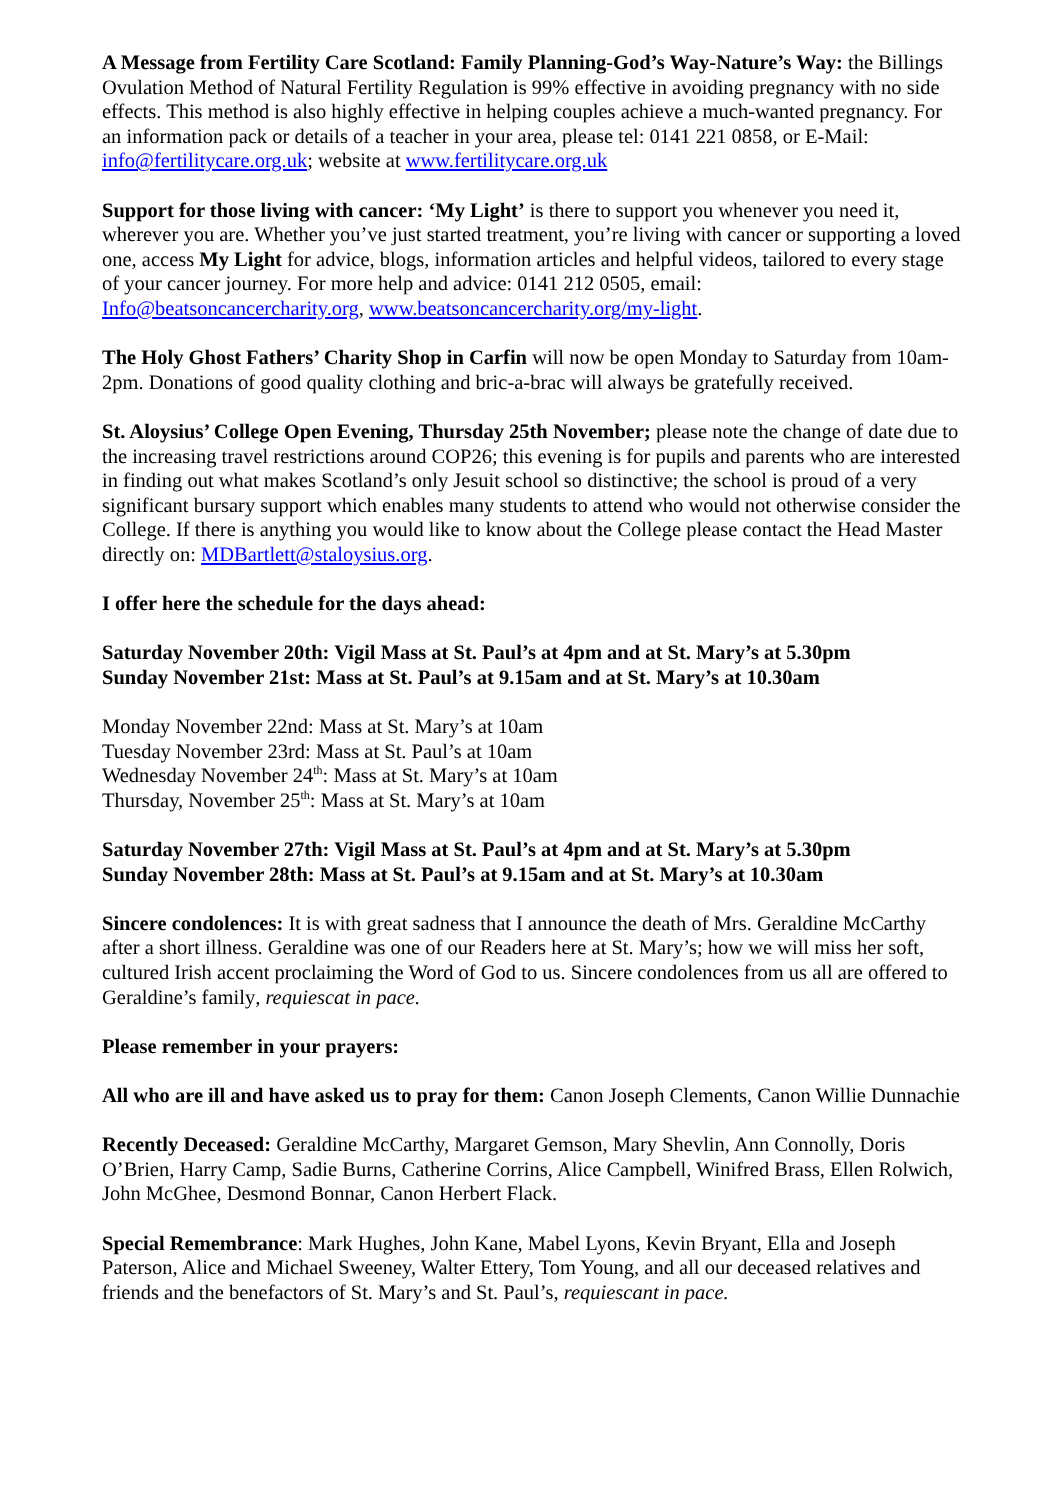A Message from Fertility Care Scotland: Family Planning-God’s Way-Nature’s Way: the Billings Ovulation Method of Natural Fertility Regulation is 99% effective in avoiding pregnancy with no side effects. This method is also highly effective in helping couples achieve a much-wanted pregnancy. For an information pack or details of a teacher in your area, please tel: 0141 221 0858, or E-Mail: info@fertilitycare.org.uk; website at www.fertilitycare.org.uk
Support for those living with cancer: ‘My Light’ is there to support you whenever you need it, wherever you are. Whether you’ve just started treatment, you’re living with cancer or supporting a loved one, access My Light for advice, blogs, information articles and helpful videos, tailored to every stage of your cancer journey. For more help and advice: 0141 212 0505, email: Info@beatsoncancercharity.org, www.beatsoncancercharity.org/my-light.
The Holy Ghost Fathers’ Charity Shop in Carfin will now be open Monday to Saturday from 10am-2pm. Donations of good quality clothing and bric-a-brac will always be gratefully received.
St. Aloysius’ College Open Evening, Thursday 25th November; please note the change of date due to the increasing travel restrictions around COP26; this evening is for pupils and parents who are interested in finding out what makes Scotland’s only Jesuit school so distinctive; the school is proud of a very significant bursary support which enables many students to attend who would not otherwise consider the College. If there is anything you would like to know about the College please contact the Head Master directly on: MDBartlett@staloysius.org.
I offer here the schedule for the days ahead:
Saturday November 20th: Vigil Mass at St. Paul’s at 4pm and at St. Mary’s at 5.30pm
Sunday November 21st: Mass at St. Paul’s at 9.15am and at St. Mary’s at 10.30am
Monday November 22nd: Mass at St. Mary’s at 10am
Tuesday November 23rd: Mass at St. Paul’s at 10am
Wednesday November 24<sup>th</sup>: Mass at St. Mary’s at 10am
Thursday, November 25<sup>th</sup>: Mass at St. Mary’s at 10am
Saturday November 27th: Vigil Mass at St. Paul’s at 4pm and at St. Mary’s at 5.30pm
Sunday November 28th: Mass at St. Paul’s at 9.15am and at St. Mary’s at 10.30am
Sincere condolences: It is with great sadness that I announce the death of Mrs. Geraldine McCarthy after a short illness. Geraldine was one of our Readers here at St. Mary’s; how we will miss her soft, cultured Irish accent proclaiming the Word of God to us. Sincere condolences from us all are offered to Geraldine’s family, requiescat in pace.
Please remember in your prayers:
All who are ill and have asked us to pray for them: Canon Joseph Clements, Canon Willie Dunnachie
Recently Deceased: Geraldine McCarthy, Margaret Gemson, Mary Shevlin, Ann Connolly, Doris O’Brien, Harry Camp, Sadie Burns, Catherine Corrins, Alice Campbell, Winifred Brass, Ellen Rolwich, John McGhee, Desmond Bonnar, Canon Herbert Flack.
Special Remembrance: Mark Hughes, John Kane, Mabel Lyons, Kevin Bryant, Ella and Joseph Paterson, Alice and Michael Sweeney, Walter Ettery, Tom Young, and all our deceased relatives and friends and the benefactors of St. Mary’s and St. Paul’s, requiescant in pace.